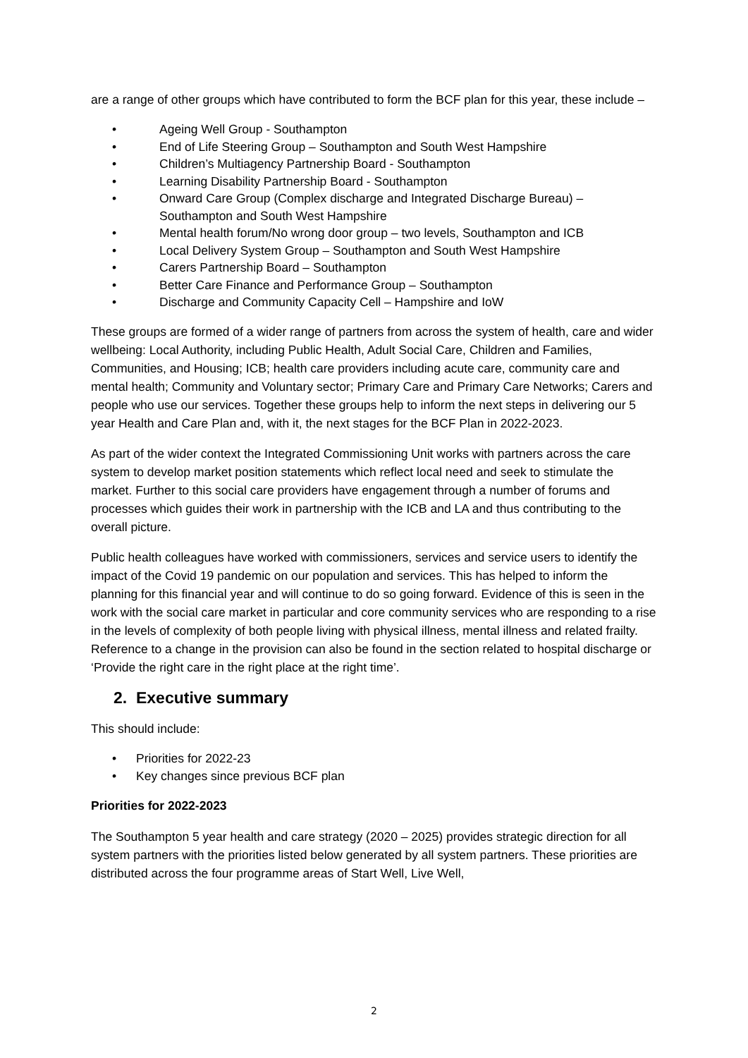are a range of other groups which have contributed to form the BCF plan for this year, these include –
• Ageing Well Group - Southampton
• End of Life Steering Group – Southampton and South West Hampshire
• Children’s Multiagency Partnership Board - Southampton
• Learning Disability Partnership Board - Southampton
• Onward Care Group (Complex discharge and Integrated Discharge Bureau) – Southampton and South West Hampshire
• Mental health forum/No wrong door group – two levels, Southampton and ICB
• Local Delivery System Group – Southampton and South West Hampshire
• Carers Partnership Board – Southampton
• Better Care Finance and Performance Group – Southampton
• Discharge and Community Capacity Cell – Hampshire and IoW
These groups are formed of a wider range of partners from across the system of health, care and wider wellbeing: Local Authority, including Public Health, Adult Social Care, Children and Families, Communities, and Housing; ICB; health care providers including acute care, community care and mental health; Community and Voluntary sector; Primary Care and Primary Care Networks; Carers and people who use our services. Together these groups help to inform the next steps in delivering our 5 year Health and Care Plan and, with it, the next stages for the BCF Plan in 2022-2023.
As part of the wider context the Integrated Commissioning Unit works with partners across the care system to develop market position statements which reflect local need and seek to stimulate the market. Further to this social care providers have engagement through a number of forums and processes which guides their work in partnership with the ICB and LA and thus contributing to the overall picture.
Public health colleagues have worked with commissioners, services and service users to identify the impact of the Covid 19 pandemic on our population and services. This has helped to inform the planning for this financial year and will continue to do so going forward. Evidence of this is seen in the work with the social care market in particular and core community services who are responding to a rise in the levels of complexity of both people living with physical illness, mental illness and related frailty. Reference to a change in the provision can also be found in the section related to hospital discharge or ‘Provide the right care in the right place at the right time’.
2. Executive summary
This should include:
• Priorities for 2022-23
• Key changes since previous BCF plan
Priorities for 2022-2023
The Southampton 5 year health and care strategy (2020 – 2025) provides strategic direction for all system partners with the priorities listed below generated by all system partners. These priorities are distributed across the four programme areas of Start Well, Live Well,
2